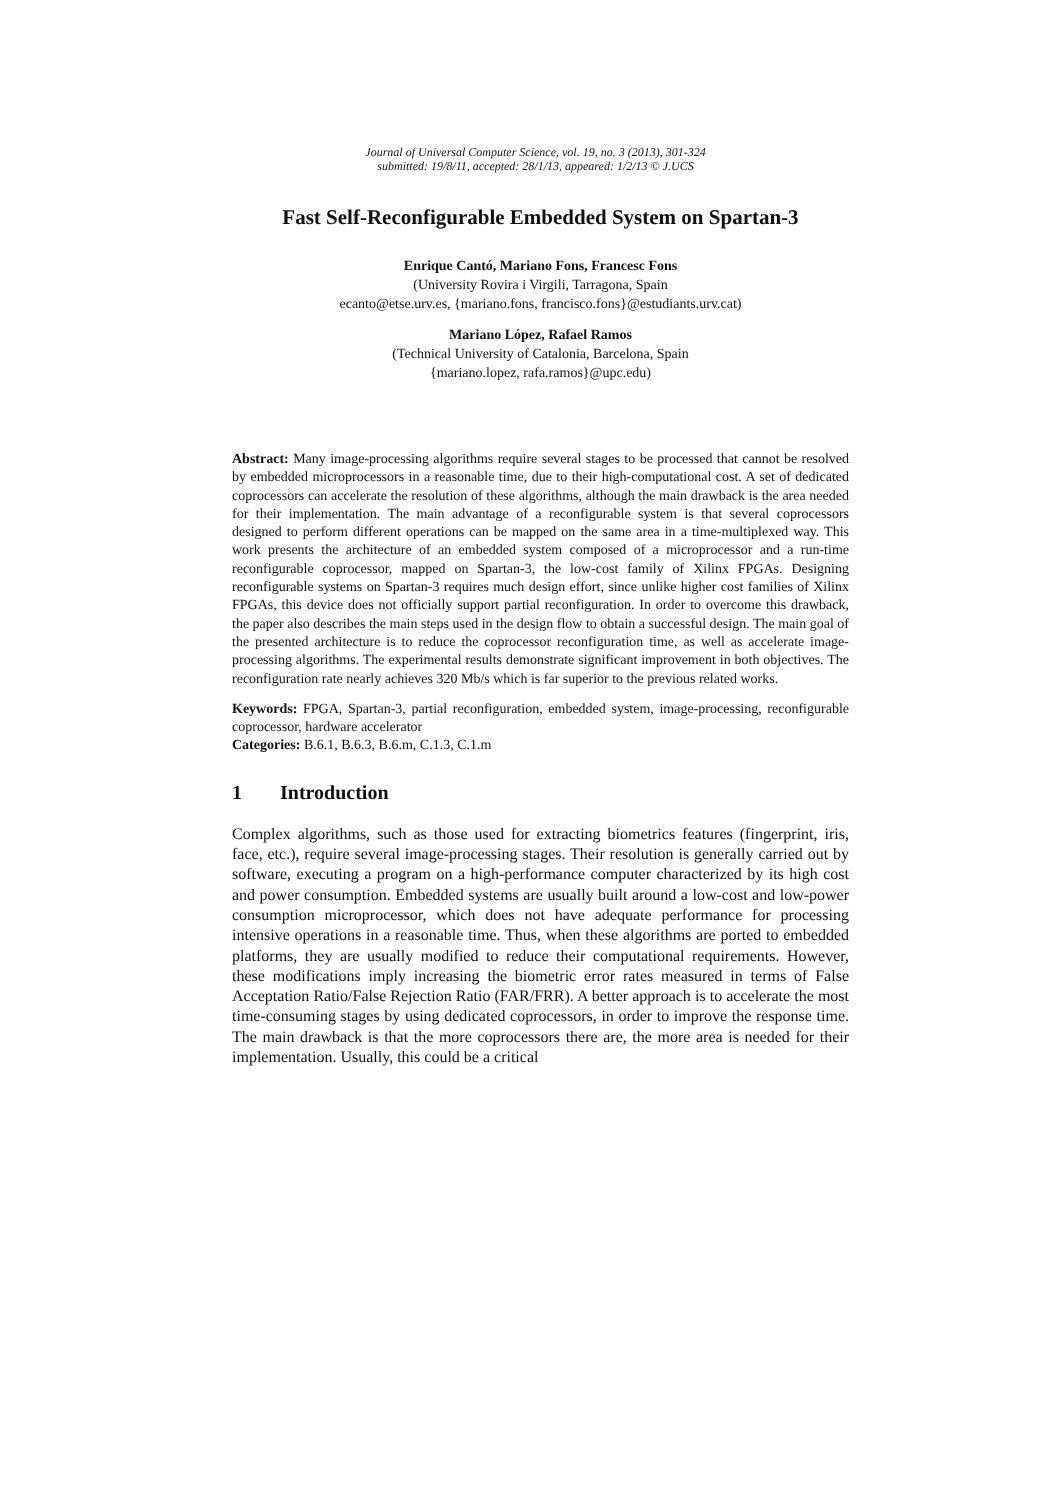Journal of Universal Computer Science, vol. 19, no. 3 (2013), 301-324
submitted: 19/8/11, accepted: 28/1/13, appeared: 1/2/13 © J.UCS
Fast Self-Reconfigurable Embedded System on Spartan-3
Enrique Cantó, Mariano Fons, Francesc Fons
(University Rovira i Virgili, Tarragona, Spain
ecanto@etse.urv.es, {mariano.fons, francisco.fons}@estudiants.urv.cat)
Mariano López, Rafael Ramos
(Technical University of Catalonia, Barcelona, Spain
{mariano.lopez, rafa.ramos}@upc.edu)
Abstract: Many image-processing algorithms require several stages to be processed that cannot be resolved by embedded microprocessors in a reasonable time, due to their high-computational cost. A set of dedicated coprocessors can accelerate the resolution of these algorithms, although the main drawback is the area needed for their implementation. The main advantage of a reconfigurable system is that several coprocessors designed to perform different operations can be mapped on the same area in a time-multiplexed way. This work presents the architecture of an embedded system composed of a microprocessor and a run-time reconfigurable coprocessor, mapped on Spartan-3, the low-cost family of Xilinx FPGAs. Designing reconfigurable systems on Spartan-3 requires much design effort, since unlike higher cost families of Xilinx FPGAs, this device does not officially support partial reconfiguration. In order to overcome this drawback, the paper also describes the main steps used in the design flow to obtain a successful design. The main goal of the presented architecture is to reduce the coprocessor reconfiguration time, as well as accelerate image-processing algorithms. The experimental results demonstrate significant improvement in both objectives. The reconfiguration rate nearly achieves 320 Mb/s which is far superior to the previous related works.
Keywords: FPGA, Spartan-3, partial reconfiguration, embedded system, image-processing, reconfigurable coprocessor, hardware accelerator
Categories: B.6.1, B.6.3, B.6.m, C.1.3, C.1.m
1 Introduction
Complex algorithms, such as those used for extracting biometrics features (fingerprint, iris, face, etc.), require several image-processing stages. Their resolution is generally carried out by software, executing a program on a high-performance computer characterized by its high cost and power consumption. Embedded systems are usually built around a low-cost and low-power consumption microprocessor, which does not have adequate performance for processing intensive operations in a reasonable time. Thus, when these algorithms are ported to embedded platforms, they are usually modified to reduce their computational requirements. However, these modifications imply increasing the biometric error rates measured in terms of False Acceptation Ratio/False Rejection Ratio (FAR/FRR). A better approach is to accelerate the most time-consuming stages by using dedicated coprocessors, in order to improve the response time. The main drawback is that the more coprocessors there are, the more area is needed for their implementation. Usually, this could be a critical